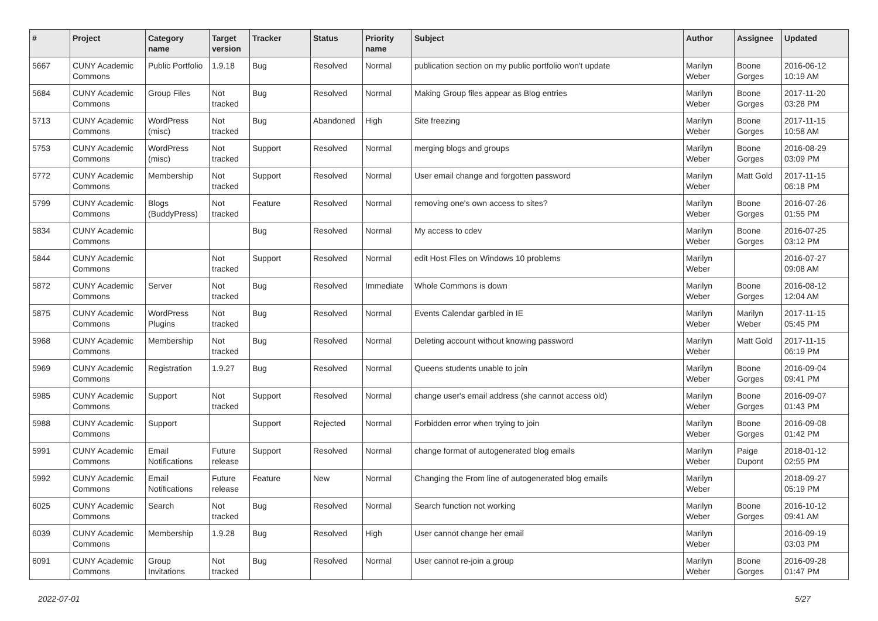| # | Project | Category name | Target version | Tracker | Status | Priority name | Subject | Author | Assignee | Updated |
| --- | --- | --- | --- | --- | --- | --- | --- | --- | --- | --- |
| 5667 | CUNY Academic Commons | Public Portfolio | 1.9.18 | Bug | Resolved | Normal | publication section on my public portfolio won't update | Marilyn Weber | Boone Gorges | 2016-06-12 10:19 AM |
| 5684 | CUNY Academic Commons | Group Files | Not tracked | Bug | Resolved | Normal | Making Group files appear as Blog entries | Marilyn Weber | Boone Gorges | 2017-11-20 03:28 PM |
| 5713 | CUNY Academic Commons | WordPress (misc) | Not tracked | Bug | Abandoned | High | Site freezing | Marilyn Weber | Boone Gorges | 2017-11-15 10:58 AM |
| 5753 | CUNY Academic Commons | WordPress (misc) | Not tracked | Support | Resolved | Normal | merging blogs and groups | Marilyn Weber | Boone Gorges | 2016-08-29 03:09 PM |
| 5772 | CUNY Academic Commons | Membership | Not tracked | Support | Resolved | Normal | User email change and forgotten password | Marilyn Weber | Matt Gold | 2017-11-15 06:18 PM |
| 5799 | CUNY Academic Commons | Blogs (BuddyPress) | Not tracked | Feature | Resolved | Normal | removing one's own access to sites? | Marilyn Weber | Boone Gorges | 2016-07-26 01:55 PM |
| 5834 | CUNY Academic Commons | | | Bug | Resolved | Normal | My access to cdev | Marilyn Weber | Boone Gorges | 2016-07-25 03:12 PM |
| 5844 | CUNY Academic Commons | | Not tracked | Support | Resolved | Normal | edit Host Files on Windows 10 problems | Marilyn Weber | | 2016-07-27 09:08 AM |
| 5872 | CUNY Academic Commons | Server | Not tracked | Bug | Resolved | Immediate | Whole Commons is down | Marilyn Weber | Boone Gorges | 2016-08-12 12:04 AM |
| 5875 | CUNY Academic Commons | WordPress Plugins | Not tracked | Bug | Resolved | Normal | Events Calendar garbled in IE | Marilyn Weber | Marilyn Weber | 2017-11-15 05:45 PM |
| 5968 | CUNY Academic Commons | Membership | Not tracked | Bug | Resolved | Normal | Deleting account without knowing password | Marilyn Weber | Matt Gold | 2017-11-15 06:19 PM |
| 5969 | CUNY Academic Commons | Registration | 1.9.27 | Bug | Resolved | Normal | Queens students unable to join | Marilyn Weber | Boone Gorges | 2016-09-04 09:41 PM |
| 5985 | CUNY Academic Commons | Support | Not tracked | Support | Resolved | Normal | change user's email address (she cannot access old) | Marilyn Weber | Boone Gorges | 2016-09-07 01:43 PM |
| 5988 | CUNY Academic Commons | Support | | Support | Rejected | Normal | Forbidden error when trying to join | Marilyn Weber | Boone Gorges | 2016-09-08 01:42 PM |
| 5991 | CUNY Academic Commons | Email Notifications | Future release | Support | Resolved | Normal | change format of autogenerated blog emails | Marilyn Weber | Paige Dupont | 2018-01-12 02:55 PM |
| 5992 | CUNY Academic Commons | Email Notifications | Future release | Feature | New | Normal | Changing the From line of autogenerated blog emails | Marilyn Weber | | 2018-09-27 05:19 PM |
| 6025 | CUNY Academic Commons | Search | Not tracked | Bug | Resolved | Normal | Search function not working | Marilyn Weber | Boone Gorges | 2016-10-12 09:41 AM |
| 6039 | CUNY Academic Commons | Membership | 1.9.28 | Bug | Resolved | High | User cannot change her email | Marilyn Weber | | 2016-09-19 03:03 PM |
| 6091 | CUNY Academic Commons | Group Invitations | Not tracked | Bug | Resolved | Normal | User cannot re-join a group | Marilyn Weber | Boone Gorges | 2016-09-28 01:47 PM |
2022-07-01 5/27